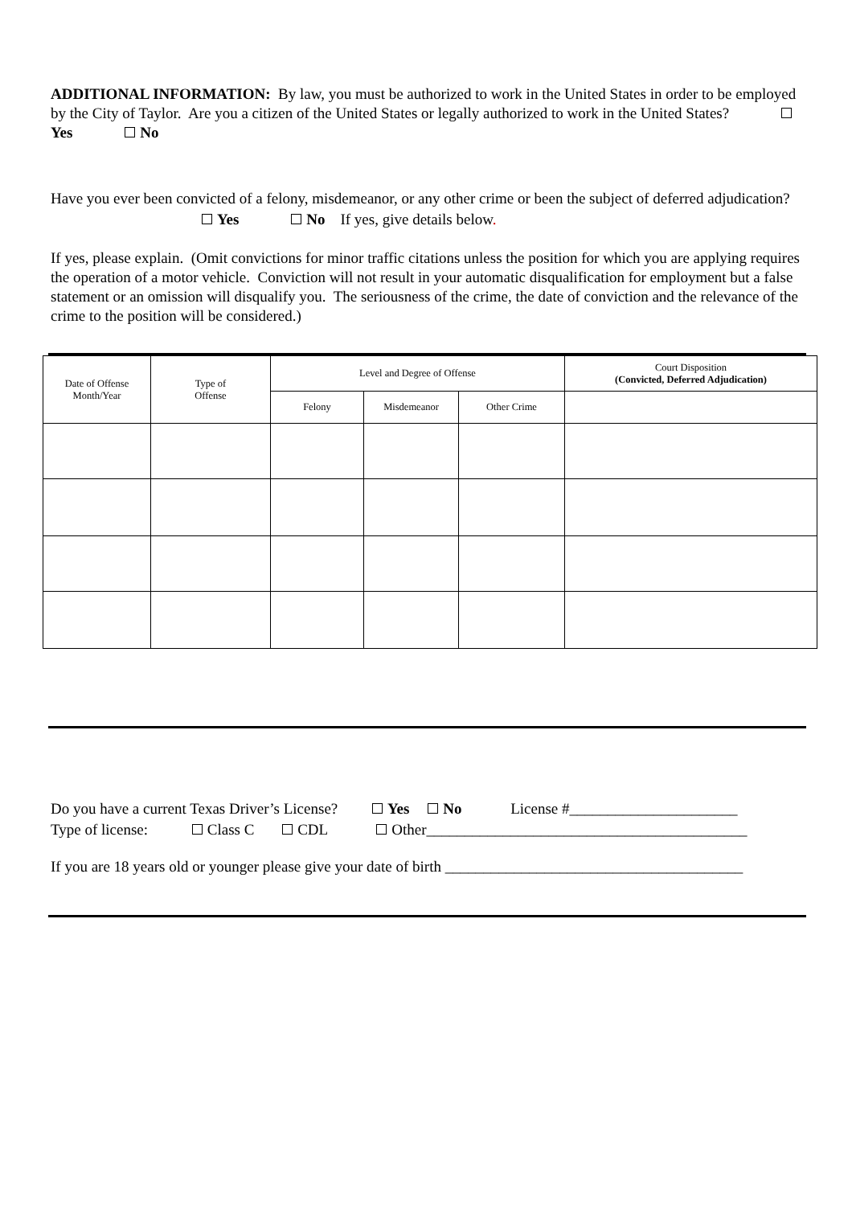ADDITIONAL INFORMATION: By law, you must be authorized to work in the United States in order to be employed by the City of Taylor. Are you a citizen of the United States or legally authorized to work in the United States? Yes No
Have you ever been convicted of a felony, misdemeanor, or any other crime or been the subject of deferred adjudication?
Yes No If yes, give details below.
If yes, please explain. (Omit convictions for minor traffic citations unless the position for which you are applying requires the operation of a motor vehicle. Conviction will not result in your automatic disqualification for employment but a false statement or an omission will disqualify you. The seriousness of the crime, the date of conviction and the relevance of the crime to the position will be considered.)
| Date of Offense Month/Year | Type of Offense | Level and Degree of Offense | | | Court Disposition (Convicted, Deferred Adjudication) |
| --- | --- | --- | --- | --- | --- |
| | | Felony | Misdemeanor | Other Crime | |
Do you have a current Texas Driver’s License? Yes No License #______________________
Type of license: Class C CDL Other__________________________________________
If you are 18 years old or younger please give your date of birth _______________________________________